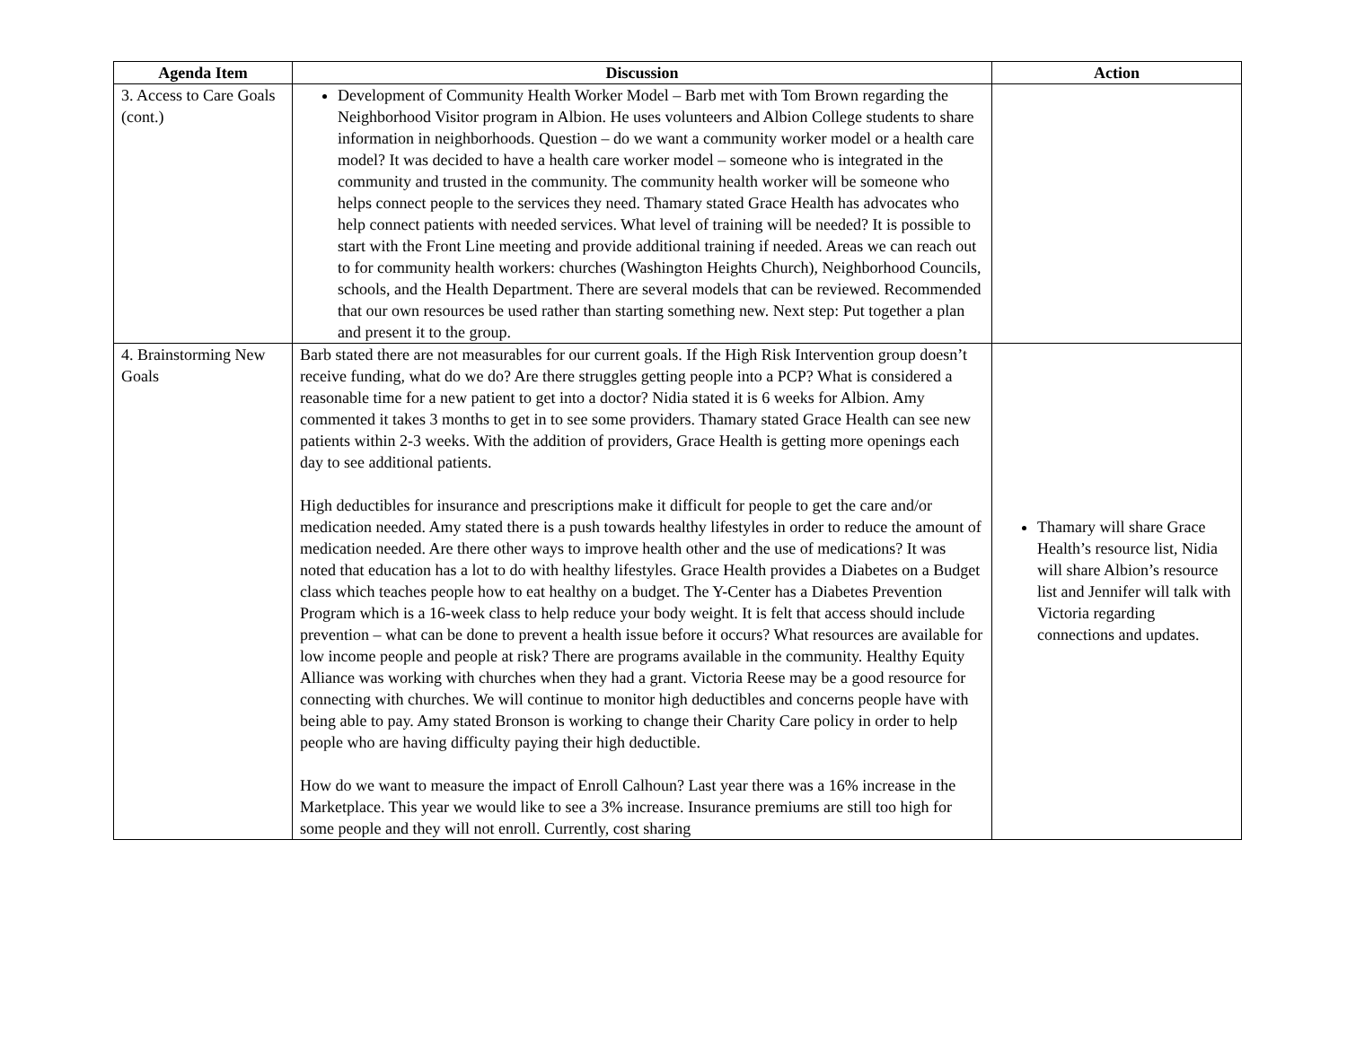| Agenda Item | Discussion | Action |
| --- | --- | --- |
| 3. Access to Care Goals (cont.) | Development of Community Health Worker Model – Barb met with Tom Brown regarding the Neighborhood Visitor program in Albion. He uses volunteers and Albion College students to share information in neighborhoods. Question – do we want a community worker model or a health care model? It was decided to have a health care worker model – someone who is integrated in the community and trusted in the community. The community health worker will be someone who helps connect people to the services they need. Thamary stated Grace Health has advocates who help connect patients with needed services. What level of training will be needed? It is possible to start with the Front Line meeting and provide additional training if needed. Areas we can reach out to for community health workers: churches (Washington Heights Church), Neighborhood Councils, schools, and the Health Department. There are several models that can be reviewed. Recommended that our own resources be used rather than starting something new. Next step: Put together a plan and present it to the group. | |
| 4. Brainstorming New Goals | Barb stated there are not measurables for our current goals. If the High Risk Intervention group doesn’t receive funding, what do we do? Are there struggles getting people into a PCP? What is considered a reasonable time for a new patient to get into a doctor? Nidia stated it is 6 weeks for Albion. Amy commented it takes 3 months to get in to see some providers. Thamary stated Grace Health can see new patients within 2-3 weeks. With the addition of providers, Grace Health is getting more openings each day to see additional patients. High deductibles for insurance and prescriptions make it difficult for people to get the care and/or medication needed. Amy stated there is a push towards healthy lifestyles in order to reduce the amount of medication needed. Are there other ways to improve health other and the use of medications? It was noted that education has a lot to do with healthy lifestyles. Grace Health provides a Diabetes on a Budget class which teaches people how to eat healthy on a budget. The Y-Center has a Diabetes Prevention Program which is a 16-week class to help reduce your body weight. It is felt that access should include prevention – what can be done to prevent a health issue before it occurs? What resources are available for low income people and people at risk? There are programs available in the community. Healthy Equity Alliance was working with churches when they had a grant. Victoria Reese may be a good resource for connecting with churches. We will continue to monitor high deductibles and concerns people have with being able to pay. Amy stated Bronson is working to change their Charity Care policy in order to help people who are having difficulty paying their high deductible. How do we want to measure the impact of Enroll Calhoun? Last year there was a 16% increase in the Marketplace. This year we would like to see a 3% increase. Insurance premiums are still too high for some people and they will not enroll. Currently, cost sharing | Thamary will share Grace Health’s resource list, Nidia will share Albion’s resource list and Jennifer will talk with Victoria regarding connections and updates. |